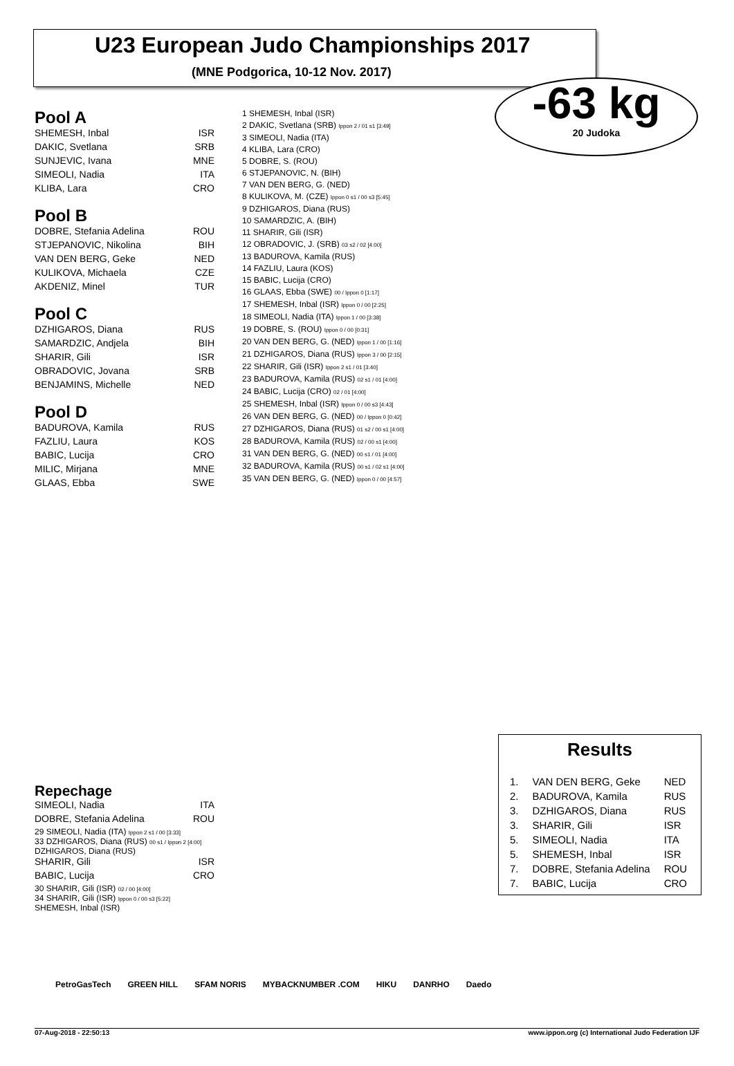U23 European Judo Championships 2017
(MNE Podgorica, 10-12 Nov. 2017)
-63 kg
20 Judoka
Pool A
SHEMESH, Inbal ISR
DAKIC, Svetlana SRB
SUNJEVIC, Ivana MNE
SIMEOLI, Nadia ITA
KLIBA, Lara CRO
Pool B
DOBRE, Stefania Adelina ROU
STJEPANOVIC, Nikolina BIH
VAN DEN BERG, Geke NED
KULIKOVA, Michaela CZE
AKDENIZ, Minel TUR
Pool C
DZHIGAROS, Diana RUS
SAMARDZIC, Andjela BIH
SHARIR, Gili ISR
OBRADOVIC, Jovana SRB
BENJAMINS, Michelle NED
Pool D
BADUROVA, Kamila RUS
FAZLIU, Laura KOS
BABIC, Lucija CRO
MILIC, Mirjana MNE
GLAAS, Ebba SWE
1 SHEMESH, Inbal (ISR)
2 DAKIC, Svetlana (SRB) Ippon 2 / 01 s1 [3:49]
3 SIMEOLI, Nadia (ITA)
4 KLIBA, Lara (CRO)
5 DOBRE, S. (ROU)
6 STJEPANOVIC, N. (BIH)
7 VAN DEN BERG, G. (NED)
8 KULIKOVA, M. (CZE) Ippon 0 s1 / 00 s3 [5:45]
9 DZHIGAROS, Diana (RUS)
10 SAMARDZIC, A. (BIH)
11 SHARIR, Gili (ISR)
12 OBRADOVIC, J. (SRB) 03 s2 / 02 [4:00]
13 BADUROVA, Kamila (RUS)
14 FAZLIU, Laura (KOS)
15 BABIC, Lucija (CRO)
16 GLAAS, Ebba (SWE) 00 / Ippon 0 [1:17]
17 SHEMESH, Inbal (ISR) Ippon 0 / 00 [2:25]
18 SIMEOLI, Nadia (ITA) Ippon 1 / 00 [3:38]
19 DOBRE, S. (ROU) Ippon 0 / 00 [0:31]
20 VAN DEN BERG, G. (NED) Ippon 1 / 00 [1:16]
21 DZHIGAROS, Diana (RUS) Ippon 3 / 00 [2:15]
22 SHARIR, Gili (ISR) Ippon 2 s1 / 01 [3:40]
23 BADUROVA, Kamila (RUS) 02 s1 / 01 [4:00]
24 BABIC, Lucija (CRO) 02 / 01 [4:00]
25 SHEMESH, Inbal (ISR) Ippon 0 / 00 s3 [4:43]
26 VAN DEN BERG, G. (NED) 00 / Ippon 0 [0:42]
27 DZHIGAROS, Diana (RUS) 01 s2 / 00 s1 [4:00]
28 BADUROVA, Kamila (RUS) 02 / 00 s1 [4:00]
31 VAN DEN BERG, G. (NED) 00 s1 / 01 [4:00]
32 BADUROVA, Kamila (RUS) 00 s1 / 02 s1 [4:00]
35 VAN DEN BERG, G. (NED) Ippon 0 / 00 [4:57]
Repechage
SIMEOLI, Nadia ITA
DOBRE, Stefania Adelina ROU
29 SIMEOLI, Nadia (ITA) Ippon 2 s1 / 00 [3:33]
33 DZHIGAROS, Diana (RUS) 00 s1 / Ippon 2 [4:00]
DZHIGAROS, Diana (RUS)
SHARIR, Gili ISR
BABIC, Lucija CRO
30 SHARIR, Gili (ISR) 02 / 00 [4:00]
34 SHARIR, Gili (ISR) Ippon 0 / 00 s3 [5:22]
SHEMESH, Inbal (ISR)
Results
| 1. | VAN DEN BERG, Geke | NED |
| 2. | BADUROVA, Kamila | RUS |
| 3. | DZHIGAROS, Diana | RUS |
| 3. | SHARIR, Gili | ISR |
| 5. | SIMEOLI, Nadia | ITA |
| 5. | SHEMESH, Inbal | ISR |
| 7. | DOBRE, Stefania Adelina | ROU |
| 7. | BABIC, Lucija | CRO |
PetroGasTech GREEN HILL SFAM NORIS MYBACKNUMBER .COM HIKU DANRHO Daedo
07-Aug-2018 - 22:50:13 www.ippon.org (c) International Judo Federation IJF